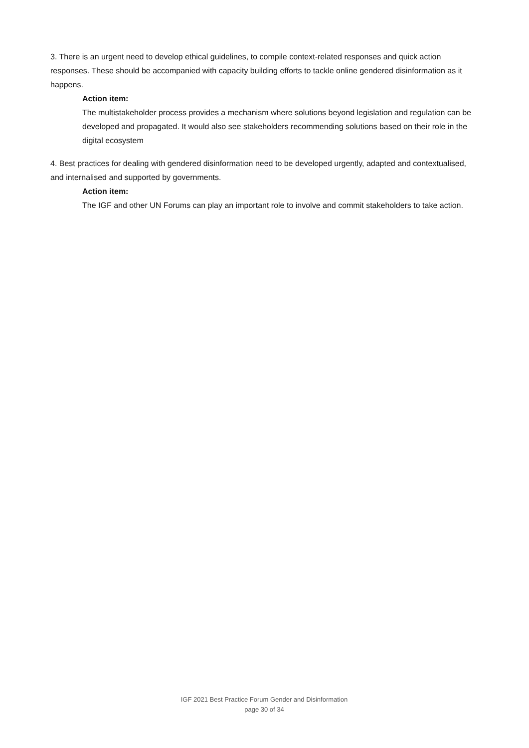3. There is an urgent need to develop ethical guidelines, to compile context-related responses and quick action responses. These should be accompanied with capacity building efforts to tackle online gendered disinformation as it happens.
Action item:
The multistakeholder process provides a mechanism where solutions beyond legislation and regulation can be developed and propagated. It would also see stakeholders recommending solutions based on their role in the digital ecosystem
4. Best practices for dealing with gendered disinformation need to be developed urgently, adapted and contextualised, and internalised and supported by governments.
Action item:
The IGF and other UN Forums can play an important role to involve and commit stakeholders to take action.
IGF 2021 Best Practice Forum Gender and Disinformation
page 30 of 34